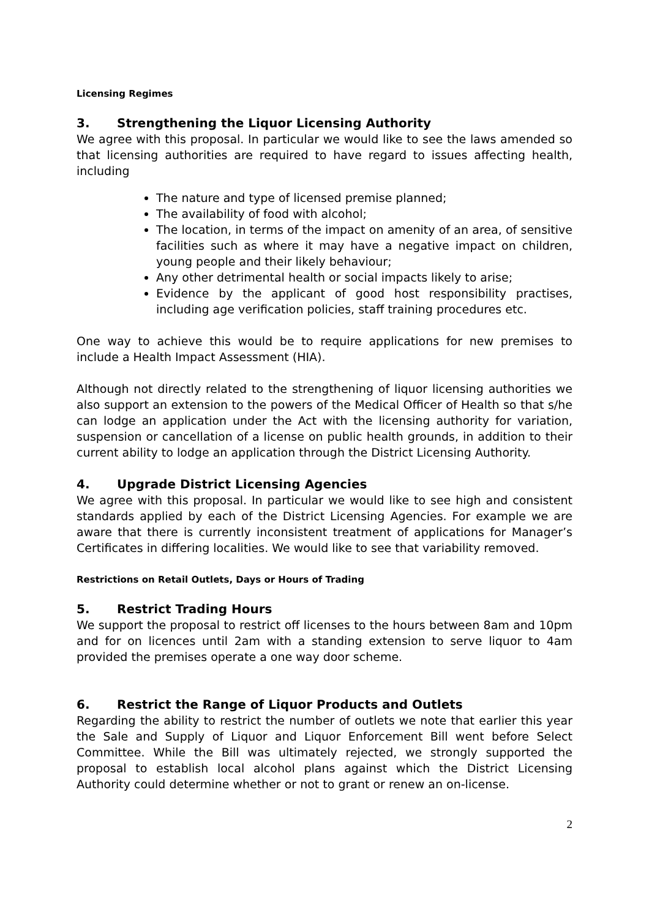Licensing Regimes
3. Strengthening the Liquor Licensing Authority
We agree with this proposal. In particular we would like to see the laws amended so that licensing authorities are required to have regard to issues affecting health, including
The nature and type of licensed premise planned;
The availability of food with alcohol;
The location, in terms of the impact on amenity of an area, of sensitive facilities such as where it may have a negative impact on children, young people and their likely behaviour;
Any other detrimental health or social impacts likely to arise;
Evidence by the applicant of good host responsibility practises, including age verification policies, staff training procedures etc.
One way to achieve this would be to require applications for new premises to include a Health Impact Assessment (HIA).
Although not directly related to the strengthening of liquor licensing authorities we also support an extension to the powers of the Medical Officer of Health so that s/he can lodge an application under the Act with the licensing authority for variation, suspension or cancellation of a license on public health grounds, in addition to their current ability to lodge an application through the District Licensing Authority.
4. Upgrade District Licensing Agencies
We agree with this proposal. In particular we would like to see high and consistent standards applied by each of the District Licensing Agencies. For example we are aware that there is currently inconsistent treatment of applications for Manager’s Certificates in differing localities. We would like to see that variability removed.
Restrictions on Retail Outlets, Days or Hours of Trading
5. Restrict Trading Hours
We support the proposal to restrict off licenses to the hours between 8am and 10pm and for on licences until 2am with a standing extension to serve liquor to 4am provided the premises operate a one way door scheme.
6. Restrict the Range of Liquor Products and Outlets
Regarding the ability to restrict the number of outlets we note that earlier this year the Sale and Supply of Liquor and Liquor Enforcement Bill went before Select Committee. While the Bill was ultimately rejected, we strongly supported the proposal to establish local alcohol plans against which the District Licensing Authority could determine whether or not to grant or renew an on-license.
2